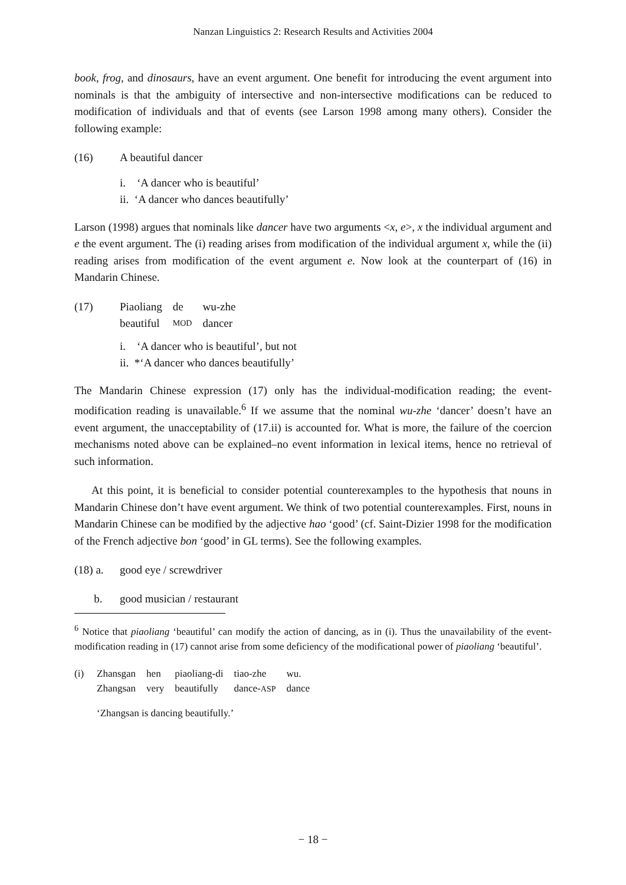Nanzan Linguistics 2: Research Results and Activities 2004
book, frog, and dinosaurs, have an event argument. One benefit for introducing the event argument into nominals is that the ambiguity of intersective and non-intersective modifications can be reduced to modification of individuals and that of events (see Larson 1998 among many others). Consider the following example:
(16) A beautiful dancer
i. ‘A dancer who is beautiful’
ii. ‘A dancer who dances beautifully’
Larson (1998) argues that nominals like dancer have two arguments <x, e>, x the individual argument and e the event argument. The (i) reading arises from modification of the individual argument x, while the (ii) reading arises from modification of the event argument e. Now look at the counterpart of (16) in Mandarin Chinese.
(17)
| Piaoliang | de | wu-zhe |
| beautiful | MOD | dancer |
i. ‘A dancer who is beautiful’, but not
ii. *‘A dancer who dances beautifully’
The Mandarin Chinese expression (17) only has the individual-modification reading; the event-modification reading is unavailable.<sup>6</sup> If we assume that the nominal wu-zhe ‘dancer’ doesn’t have an event argument, the unacceptability of (17.ii) is accounted for. What is more, the failure of the coercion mechanisms noted above can be explained–no event information in lexical items, hence no retrieval of such information.
At this point, it is beneficial to consider potential counterexamples to the hypothesis that nouns in Mandarin Chinese don’t have event argument. We think of two potential counterexamples. First, nouns in Mandarin Chinese can be modified by the adjective hao ‘good’ (cf. Saint-Dizier 1998 for the modification of the French adjective bon ‘good’ in GL terms). See the following examples.
(18) a.
good eye / screwdriver
b. good musician / restaurant
<sup>6</sup> Notice that piaoliang ‘beautiful’ can modify the action of dancing, as in (i). Thus the unavailability of the event-modification reading in (17) cannot arise from some deficiency of the modificational power of piaoliang ‘beautiful’.
(i)
| Zhansgan | hen | piaoliang-di | tiao-zhe | wu. |
| Zhangsan | very | beautifully | dance- ASP | dance |
‘Zhangsan is dancing beautifully.’
− 18 −